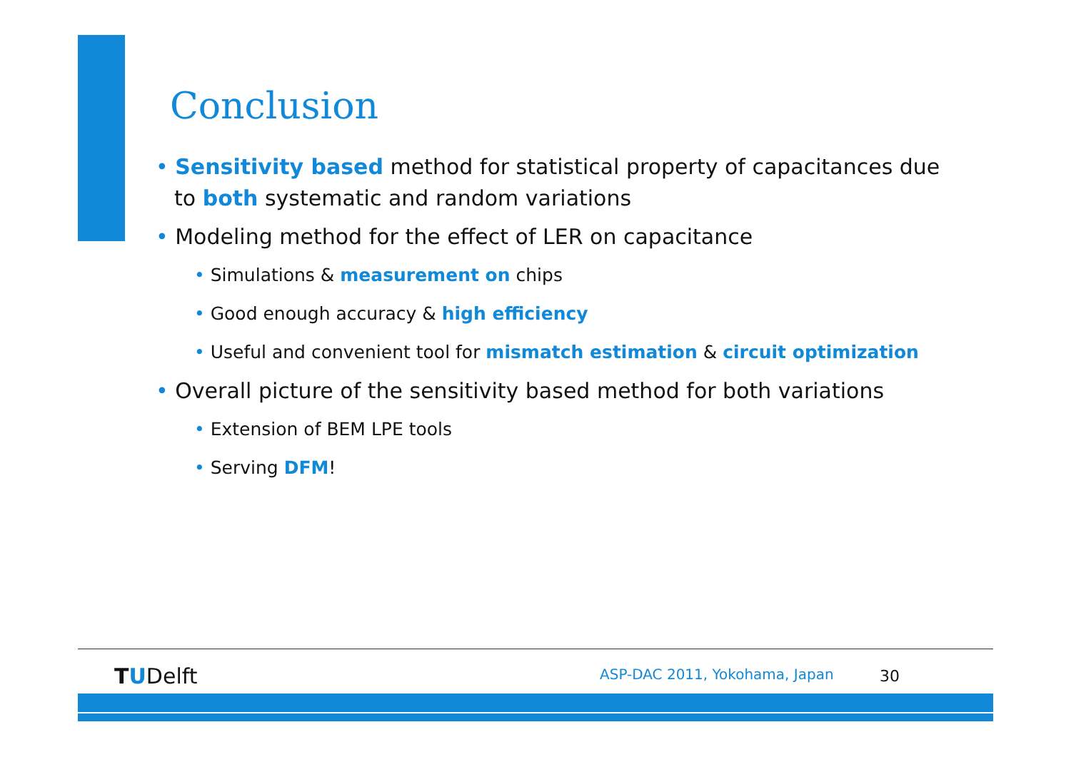Conclusion
• Sensitivity based method for statistical property of capacitances due to both systematic and random variations
• Modeling method for the effect of LER on capacitance
• Simulations & measurement on chips
• Good enough accuracy & high efficiency
• Useful and convenient tool for mismatch estimation & circuit optimization
• Overall picture of the sensitivity based method for both variations
• Extension of BEM LPE tools
• Serving DFM!
TUDelft ASP-DAC 2011, Yokohama, Japan 30